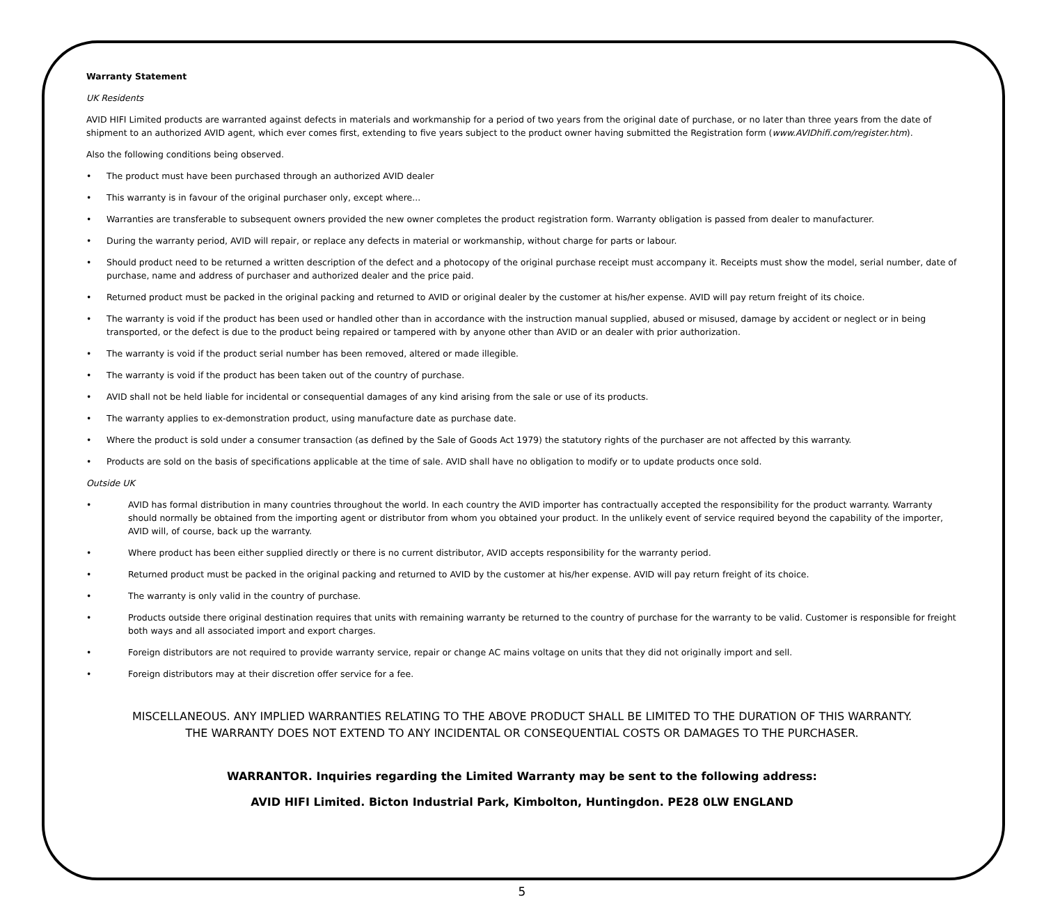Warranty Statement
UK Residents
AVID HIFI Limited products are warranted against defects in materials and workmanship for a period of two years from the original date of purchase, or no later than three years from the date of shipment to an authorized AVID agent, which ever comes first, extending to five years subject to the product owner having submitted the Registration form (www.AVIDhifi.com/register.htm).
Also the following conditions being observed.
• The product must have been purchased through an authorized AVID dealer
• This warranty is in favour of the original purchaser only, except where...
• Warranties are transferable to subsequent owners provided the new owner completes the product registration form. Warranty obligation is passed from dealer to manufacturer.
• During the warranty period, AVID will repair, or replace any defects in material or workmanship, without charge for parts or labour.
• Should product need to be returned a written description of the defect and a photocopy of the original purchase receipt must accompany it. Receipts must show the model, serial number, date of purchase, name and address of purchaser and authorized dealer and the price paid.
• Returned product must be packed in the original packing and returned to AVID or original dealer by the customer at his/her expense. AVID will pay return freight of its choice.
• The warranty is void if the product has been used or handled other than in accordance with the instruction manual supplied, abused or misused, damage by accident or neglect or in being transported, or the defect is due to the product being repaired or tampered with by anyone other than AVID or an dealer with prior authorization.
• The warranty is void if the product serial number has been removed, altered or made illegible.
• The warranty is void if the product has been taken out of the country of purchase.
• AVID shall not be held liable for incidental or consequential damages of any kind arising from the sale or use of its products.
• The warranty applies to ex-demonstration product, using manufacture date as purchase date.
• Where the product is sold under a consumer transaction (as defined by the Sale of Goods Act 1979) the statutory rights of the purchaser are not affected by this warranty.
• Products are sold on the basis of specifications applicable at the time of sale. AVID shall have no obligation to modify or to update products once sold.
Outside UK
• AVID has formal distribution in many countries throughout the world. In each country the AVID importer has contractually accepted the responsibility for the product warranty. Warranty should normally be obtained from the importing agent or distributor from whom you obtained your product. In the unlikely event of service required beyond the capability of the importer, AVID will, of course, back up the warranty.
• Where product has been either supplied directly or there is no current distributor, AVID accepts responsibility for the warranty period.
• Returned product must be packed in the original packing and returned to AVID by the customer at his/her expense. AVID will pay return freight of its choice.
• The warranty is only valid in the country of purchase.
• Products outside there original destination requires that units with remaining warranty be returned to the country of purchase for the warranty to be valid. Customer is responsible for freight both ways and all associated import and export charges.
• Foreign distributors are not required to provide warranty service, repair or change AC mains voltage on units that they did not originally import and sell.
• Foreign distributors may at their discretion offer service for a fee.
MISCELLANEOUS. ANY IMPLIED WARRANTIES RELATING TO THE ABOVE PRODUCT SHALL BE LIMITED TO THE DURATION OF THIS WARRANTY.
THE WARRANTY DOES NOT EXTEND TO ANY INCIDENTAL OR CONSEQUENTIAL COSTS OR DAMAGES TO THE PURCHASER.
WARRANTOR. Inquiries regarding the Limited Warranty may be sent to the following address:
AVID HIFI Limited. Bicton Industrial Park, Kimbolton, Huntingdon. PE28 0LW ENGLAND
5